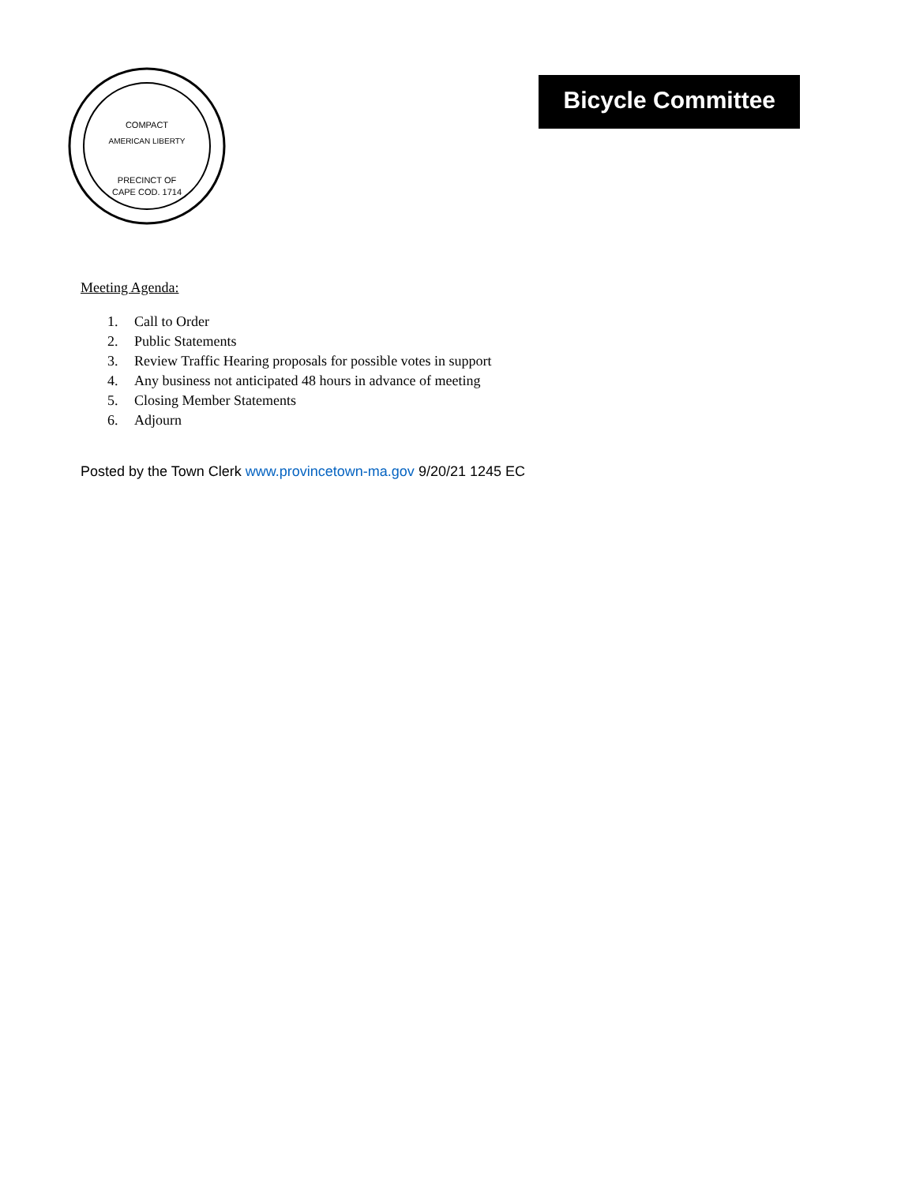COMPACT
AMERICAN LIBERTY
PRECINCT OF
CAPE COD. 1714
Bicycle Committee
Meeting Agenda:
1. Call to Order
2. Public Statements
3. Review Traffic Hearing proposals for possible votes in support
4. Any business not anticipated 48 hours in advance of meeting
5. Closing Member Statements
6. Adjourn
Posted by the Town Clerk www.provincetown-ma.gov 9/20/21 1245 EC